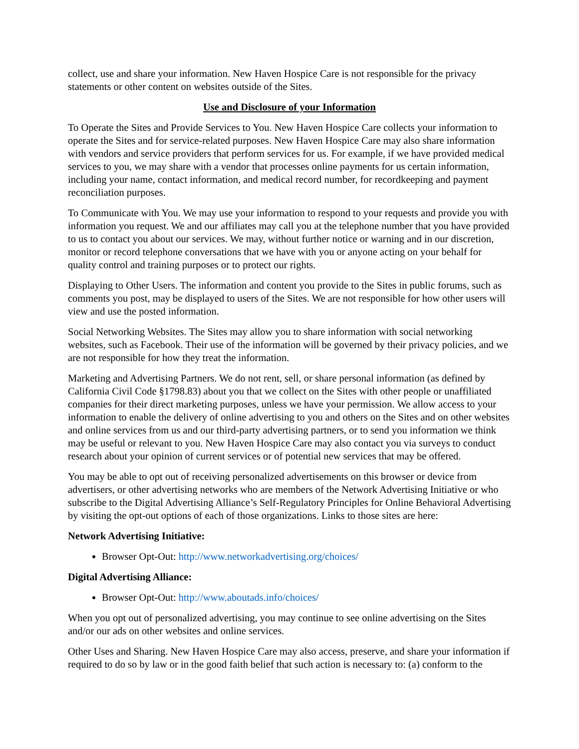collect, use and share your information. New Haven Hospice Care is not responsible for the privacy statements or other content on websites outside of the Sites.
Use and Disclosure of your Information
To Operate the Sites and Provide Services to You. New Haven Hospice Care collects your information to operate the Sites and for service-related purposes. New Haven Hospice Care may also share information with vendors and service providers that perform services for us. For example, if we have provided medical services to you, we may share with a vendor that processes online payments for us certain information, including your name, contact information, and medical record number, for recordkeeping and payment reconciliation purposes.
To Communicate with You. We may use your information to respond to your requests and provide you with information you request. We and our affiliates may call you at the telephone number that you have provided to us to contact you about our services. We may, without further notice or warning and in our discretion, monitor or record telephone conversations that we have with you or anyone acting on your behalf for quality control and training purposes or to protect our rights.
Displaying to Other Users. The information and content you provide to the Sites in public forums, such as comments you post, may be displayed to users of the Sites. We are not responsible for how other users will view and use the posted information.
Social Networking Websites. The Sites may allow you to share information with social networking websites, such as Facebook. Their use of the information will be governed by their privacy policies, and we are not responsible for how they treat the information.
Marketing and Advertising Partners. We do not rent, sell, or share personal information (as defined by California Civil Code §1798.83) about you that we collect on the Sites with other people or unaffiliated companies for their direct marketing purposes, unless we have your permission. We allow access to your information to enable the delivery of online advertising to you and others on the Sites and on other websites and online services from us and our third-party advertising partners, or to send you information we think may be useful or relevant to you. New Haven Hospice Care may also contact you via surveys to conduct research about your opinion of current services or of potential new services that may be offered.
You may be able to opt out of receiving personalized advertisements on this browser or device from advertisers, or other advertising networks who are members of the Network Advertising Initiative or who subscribe to the Digital Advertising Alliance’s Self-Regulatory Principles for Online Behavioral Advertising by visiting the opt-out options of each of those organizations. Links to those sites are here:
Network Advertising Initiative:
Browser Opt-Out: http://www.networkadvertising.org/choices/
Digital Advertising Alliance:
Browser Opt-Out: http://www.aboutads.info/choices/
When you opt out of personalized advertising, you may continue to see online advertising on the Sites and/or our ads on other websites and online services.
Other Uses and Sharing. New Haven Hospice Care may also access, preserve, and share your information if required to do so by law or in the good faith belief that such action is necessary to: (a) conform to the